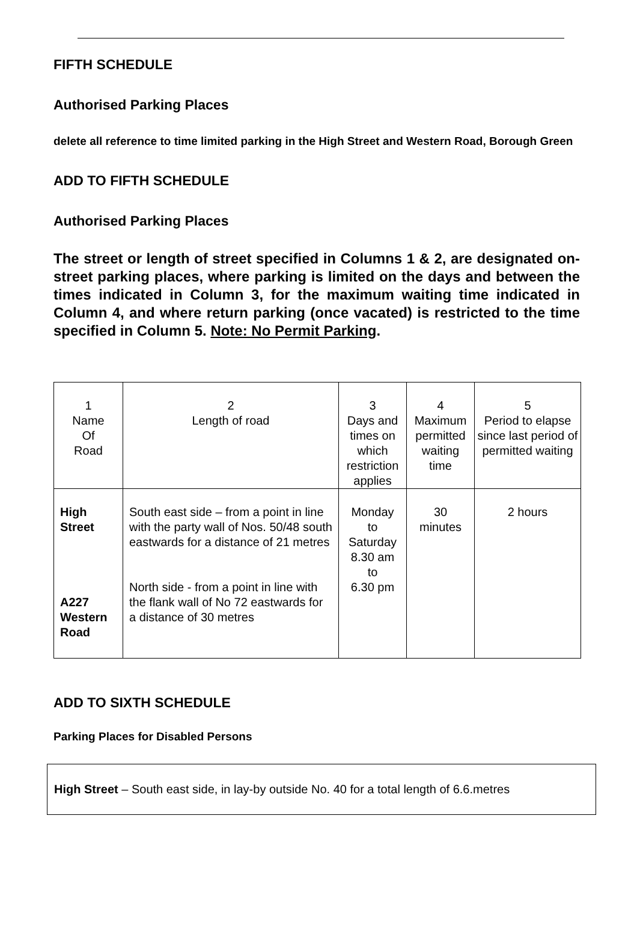FIFTH SCHEDULE
Authorised Parking Places
delete all reference to time limited parking in the High Street and Western Road, Borough Green
ADD TO FIFTH SCHEDULE
Authorised Parking Places
The street or length of street specified in Columns 1 & 2, are designated on-street parking places, where parking is limited on the days and between the times indicated in Column 3, for the maximum waiting time indicated in Column 4, and where return parking (once vacated) is restricted to the time specified in Column 5. Note: No Permit Parking.
| 1 Name Of Road | 2 Length of road | 3 Days and times on which restriction applies | 4 Maximum permitted waiting time | 5 Period to elapse since last period of permitted waiting |
| --- | --- | --- | --- | --- |
| High Street A227 Western Road | South east side – from a point in line with the party wall of Nos. 50/48 south eastwards for a distance of 21 metres North side - from a point in line with the flank wall of No 72 eastwards for a distance of 30 metres | Monday to Saturday 8.30 am to 6.30 pm | 30 minutes | 2 hours |
ADD TO SIXTH SCHEDULE
Parking Places for Disabled Persons
High Street – South east side, in lay-by outside No. 40 for a total length of 6.6.metres